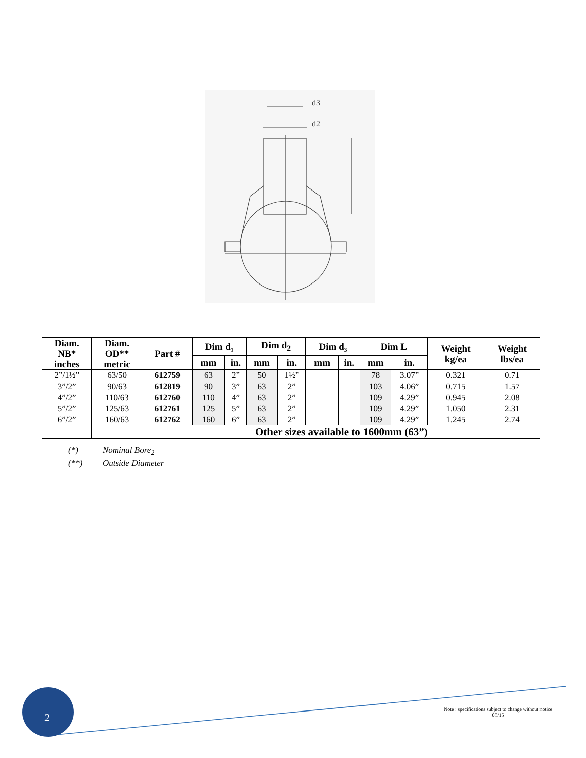d3
d2
| Diam. NB* inches | Diam. OD** metric | Part # | Dim d₁ | | Dim d<sub>2</sub> | | Dim d₃ | | Dim L | | Weight kg/ea | Weight lbs/ea |
| --- | --- | --- | --- | --- | --- | --- | --- | --- | --- | --- | --- | --- |
| | | | mm | in. | mm | in. | mm | in. | mm | in. | | |
| 2”/1½” | 63/50 | 612759 | 63 | 2” | 50 | 1½” | | | 78 | 3.07” | 0.321 | 0.71 |
| 3”/2” | 90/63 | 612819 | 90 | 3” | 63 | 2” | | | 103 | 4.06” | 0.715 | 1.57 |
| 4”/2” | 110/63 | 612760 | 110 | 4” | 63 | 2” | | | 109 | 4.29” | 0.945 | 2.08 |
| 5”/2” | 125/63 | 612761 | 125 | 5” | 63 | 2” | | | 109 | 4.29” | 1.050 | 2.31 |
| 6”/2” | 160/63 | 612762 | 160 | 6” | 63 | 2” | | | 109 | 4.29” | 1.245 | 2.74 |
| | | Other sizes available to 1600mm (63”) | | | | | | | | | | |
(*) Nominal Bore<sub>2</sub>
(**) Outside Diameter
2
Note : specifications subject to change without notice
08/15